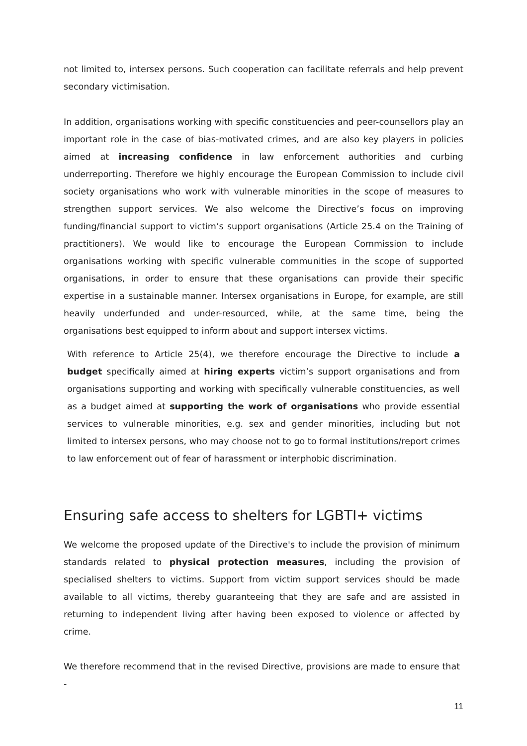not limited to, intersex persons. Such cooperation can facilitate referrals and help prevent secondary victimisation.
In addition, organisations working with specific constituencies and peer-counsellors play an important role in the case of bias-motivated crimes, and are also key players in policies aimed at increasing confidence in law enforcement authorities and curbing underreporting. Therefore we highly encourage the European Commission to include civil society organisations who work with vulnerable minorities in the scope of measures to strengthen support services. We also welcome the Directive’s focus on improving funding/financial support to victim’s support organisations (Article 25.4 on the Training of practitioners). We would like to encourage the European Commission to include organisations working with specific vulnerable communities in the scope of supported organisations, in order to ensure that these organisations can provide their specific expertise in a sustainable manner. Intersex organisations in Europe, for example, are still heavily underfunded and under-resourced, while, at the same time, being the organisations best equipped to inform about and support intersex victims.
With reference to Article 25(4), we therefore encourage the Directive to include a budget specifically aimed at hiring experts victim’s support organisations and from organisations supporting and working with specifically vulnerable constituencies, as well as a budget aimed at supporting the work of organisations who provide essential services to vulnerable minorities, e.g. sex and gender minorities, including but not limited to intersex persons, who may choose not to go to formal institutions/report crimes to law enforcement out of fear of harassment or interphobic discrimination.
Ensuring safe access to shelters for LGBTI+ victims
We welcome the proposed update of the Directive's to include the provision of minimum standards related to physical protection measures, including the provision of specialised shelters to victims. Support from victim support services should be made available to all victims, thereby guaranteeing that they are safe and are assisted in returning to independent living after having been exposed to violence or affected by crime.
We therefore recommend that in the revised Directive, provisions are made to ensure that -
11